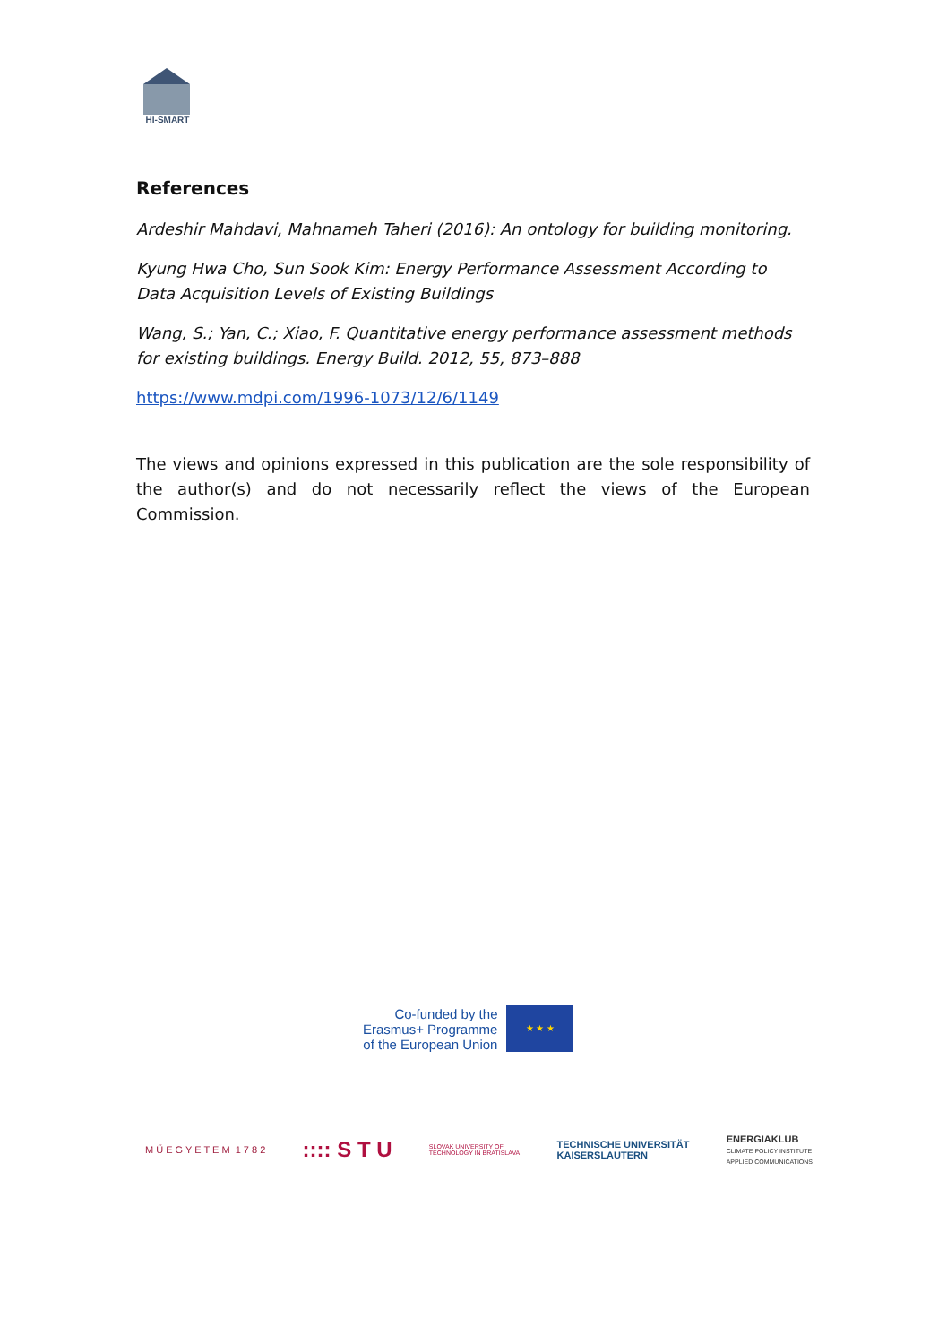HI-SMART
References
Ardeshir Mahdavi, Mahnameh Taheri (2016): An ontology for building monitoring.
Kyung Hwa Cho, Sun Sook Kim: Energy Performance Assessment According to Data Acquisition Levels of Existing Buildings
Wang, S.; Yan, C.; Xiao, F. Quantitative energy performance assessment methods for existing buildings. Energy Build. 2012, 55, 873–888
https://www.mdpi.com/1996-1073/12/6/1149
The views and opinions expressed in this publication are the sole responsibility of the author(s) and do not necessarily reflect the views of the European Commission.
Co-funded by the
Erasmus+ Programme
of the European Union
★ ★ ★
M Ű E G Y E T E M 1 7 8 2 :::: S T U SLOVAK UNIVERSITY OF
TECHNOLOGY IN BRATISLAVA TECHNISCHE UNIVERSITÄT
KAISERSLAUTERN ENERGIAKLUB
CLIMATE POLICY INSTITUTE
APPLIED COMMUNICATIONS